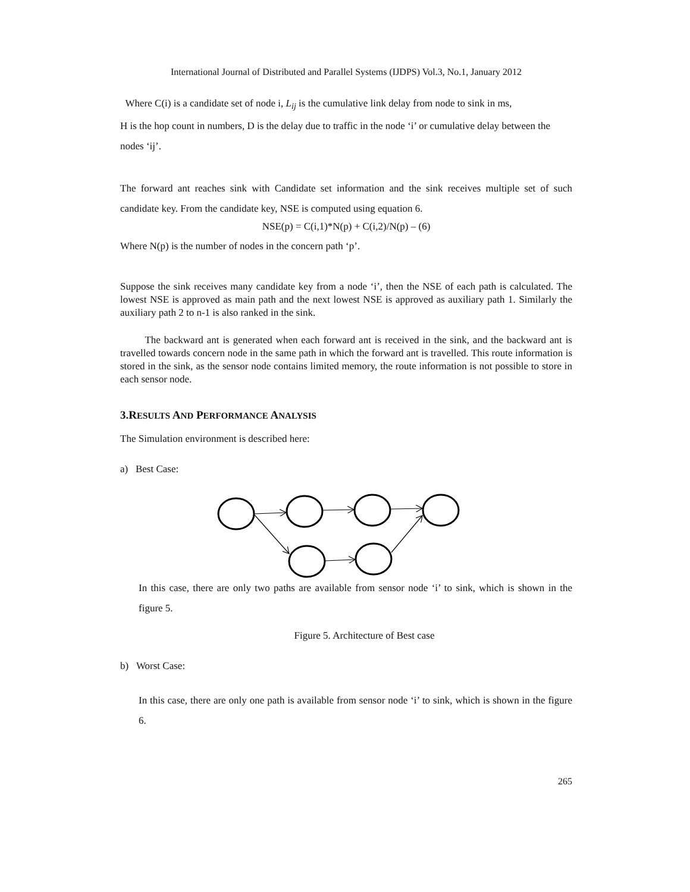International Journal of Distributed and Parallel Systems (IJDPS) Vol.3, No.1, January 2012
Where C(i) is a candidate set of node i, L<sub>ij</sub> is the cumulative link delay from node to sink in ms,
H is the hop count in numbers, D is the delay due to traffic in the node ‘i’ or cumulative delay between the nodes ‘ij’.
The forward ant reaches sink with Candidate set information and the sink receives multiple set of such candidate key. From the candidate key, NSE is computed using equation 6.
NSE(p) = C(i,1)*N(p) + C(i,2)/N(p) – (6)
Where N(p) is the number of nodes in the concern path ‘p’.
Suppose the sink receives many candidate key from a node ‘i’, then the NSE of each path is calculated. The lowest NSE is approved as main path and the next lowest NSE is approved as auxiliary path 1. Similarly the auxiliary path 2 to n-1 is also ranked in the sink.
The backward ant is generated when each forward ant is received in the sink, and the backward ant is travelled towards concern node in the same path in which the forward ant is travelled. This route information is stored in the sink, as the sensor node contains limited memory, the route information is not possible to store in each sensor node.
3.RESULTS AND PERFORMANCE ANALYSIS
The Simulation environment is described here:
a) Best Case:
In this case, there are only two paths are available from sensor node ‘i’ to sink, which is shown in the figure 5.
Figure 5. Architecture of Best case
b) Worst Case:
In this case, there are only one path is available from sensor node ‘i’ to sink, which is shown in the figure 6.
265